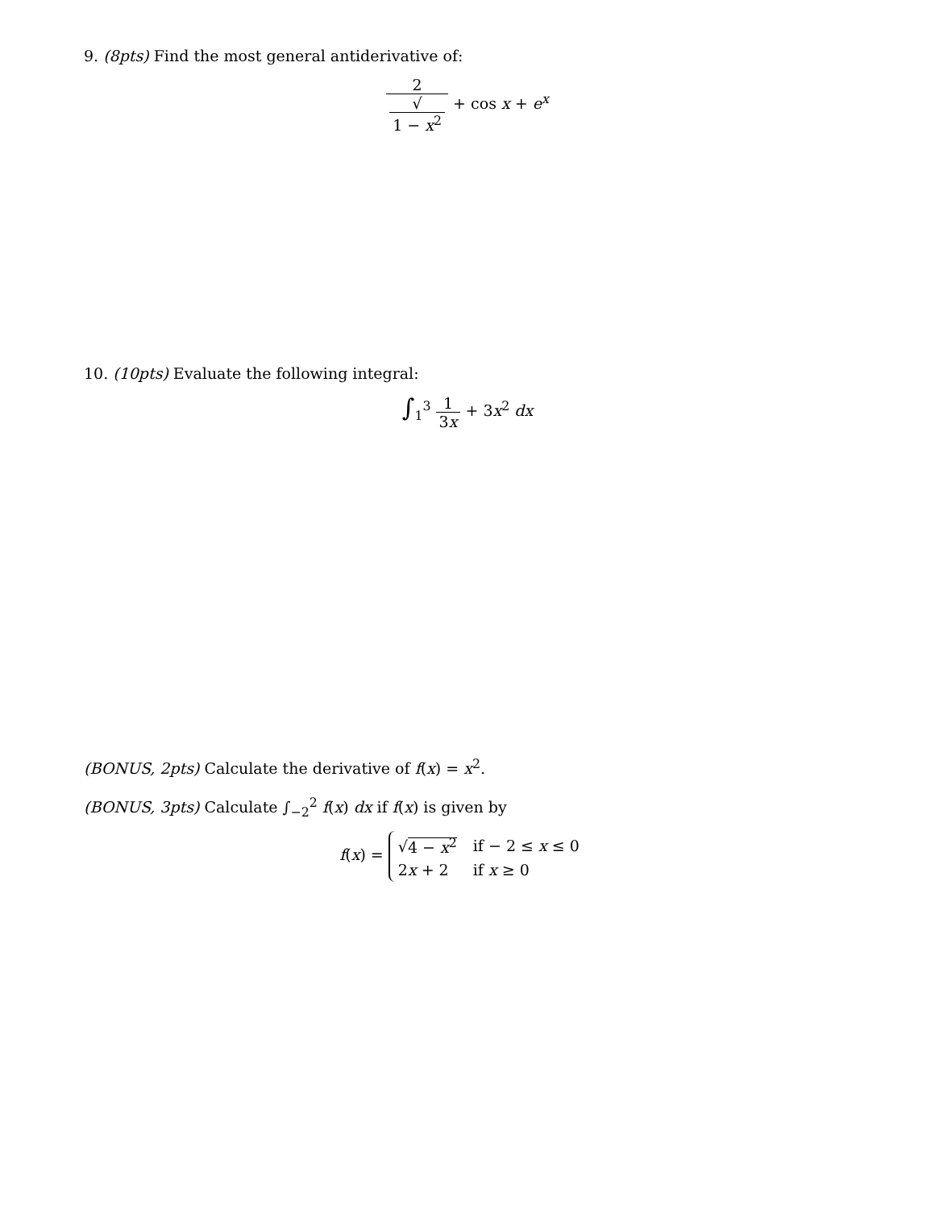9. (8pts) Find the most general antiderivative of:
2 √
1 − x<sup>2</sup> + cos x + e<sup>x</sup>
10. (10pts) Evaluate the following integral:
∫<sub>1</sub><sup>3</sup> 1 3x + 3x<sup>2</sup> dx
(BONUS, 2pts) Calculate the derivative of f(x) = x<sup>2</sup>.
(BONUS, 3pts) Calculate ∫<sub>−2</sub><sup>2</sup> f(x) dx if f(x) is given by
f(x) =
| √ 4 − x<sup>2</sup> | if − 2 ≤ x ≤ 0 |
| 2 x + 2 | if x ≥ 0 |